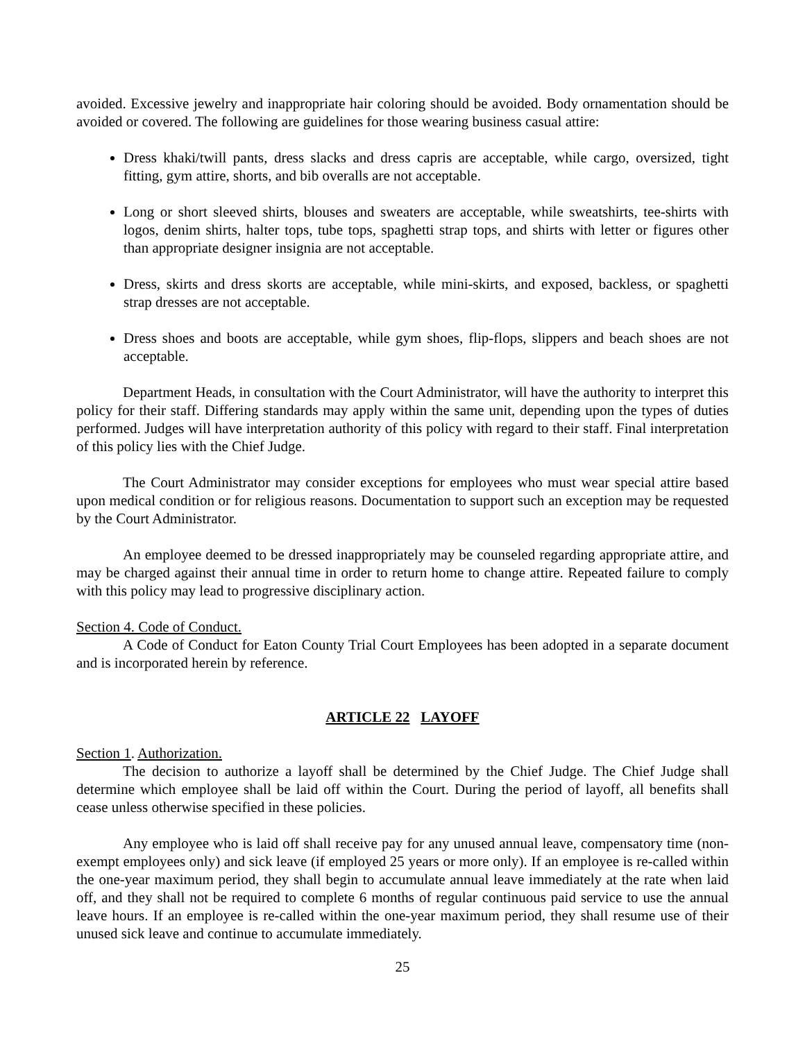avoided. Excessive jewelry and inappropriate hair coloring should be avoided. Body ornamentation should be avoided or covered. The following are guidelines for those wearing business casual attire:
Dress khaki/twill pants, dress slacks and dress capris are acceptable, while cargo, oversized, tight fitting, gym attire, shorts, and bib overalls are not acceptable.
Long or short sleeved shirts, blouses and sweaters are acceptable, while sweatshirts, tee-shirts with logos, denim shirts, halter tops, tube tops, spaghetti strap tops, and shirts with letter or figures other than appropriate designer insignia are not acceptable.
Dress, skirts and dress skorts are acceptable, while mini-skirts, and exposed, backless, or spaghetti strap dresses are not acceptable.
Dress shoes and boots are acceptable, while gym shoes, flip-flops, slippers and beach shoes are not acceptable.
Department Heads, in consultation with the Court Administrator, will have the authority to interpret this policy for their staff. Differing standards may apply within the same unit, depending upon the types of duties performed. Judges will have interpretation authority of this policy with regard to their staff. Final interpretation of this policy lies with the Chief Judge.
The Court Administrator may consider exceptions for employees who must wear special attire based upon medical condition or for religious reasons. Documentation to support such an exception may be requested by the Court Administrator.
An employee deemed to be dressed inappropriately may be counseled regarding appropriate attire, and may be charged against their annual time in order to return home to change attire. Repeated failure to comply with this policy may lead to progressive disciplinary action.
Section 4. Code of Conduct.
A Code of Conduct for Eaton County Trial Court Employees has been adopted in a separate document and is incorporated herein by reference.
ARTICLE 22 LAYOFF
Section 1. Authorization.
The decision to authorize a layoff shall be determined by the Chief Judge. The Chief Judge shall determine which employee shall be laid off within the Court. During the period of layoff, all benefits shall cease unless otherwise specified in these policies.
Any employee who is laid off shall receive pay for any unused annual leave, compensatory time (non-exempt employees only) and sick leave (if employed 25 years or more only). If an employee is re-called within the one-year maximum period, they shall begin to accumulate annual leave immediately at the rate when laid off, and they shall not be required to complete 6 months of regular continuous paid service to use the annual leave hours. If an employee is re-called within the one-year maximum period, they shall resume use of their unused sick leave and continue to accumulate immediately.
25